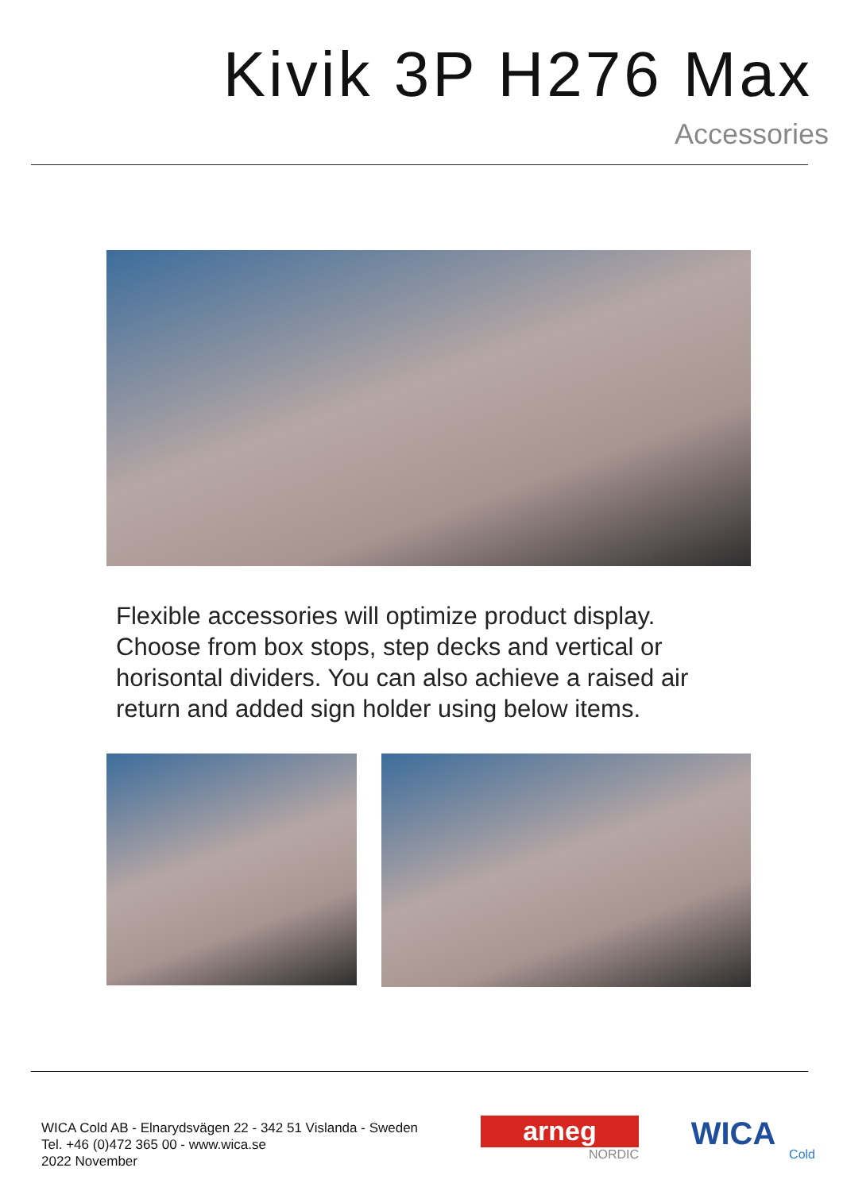Kivik 3P H276 Max
Accessories
Flexible accessories will optimize product display. Choose from box stops, step decks and vertical or horisontal dividers. You can also achieve a raised air return and added sign holder using below items.
WICA Cold AB - Elnarydsvägen 22 - 342 51 Vislanda - Sweden
Tel. +46 (0)472 365 00 - www.wica.se
2022 November
arneg
NORDIC
WICA
Cold